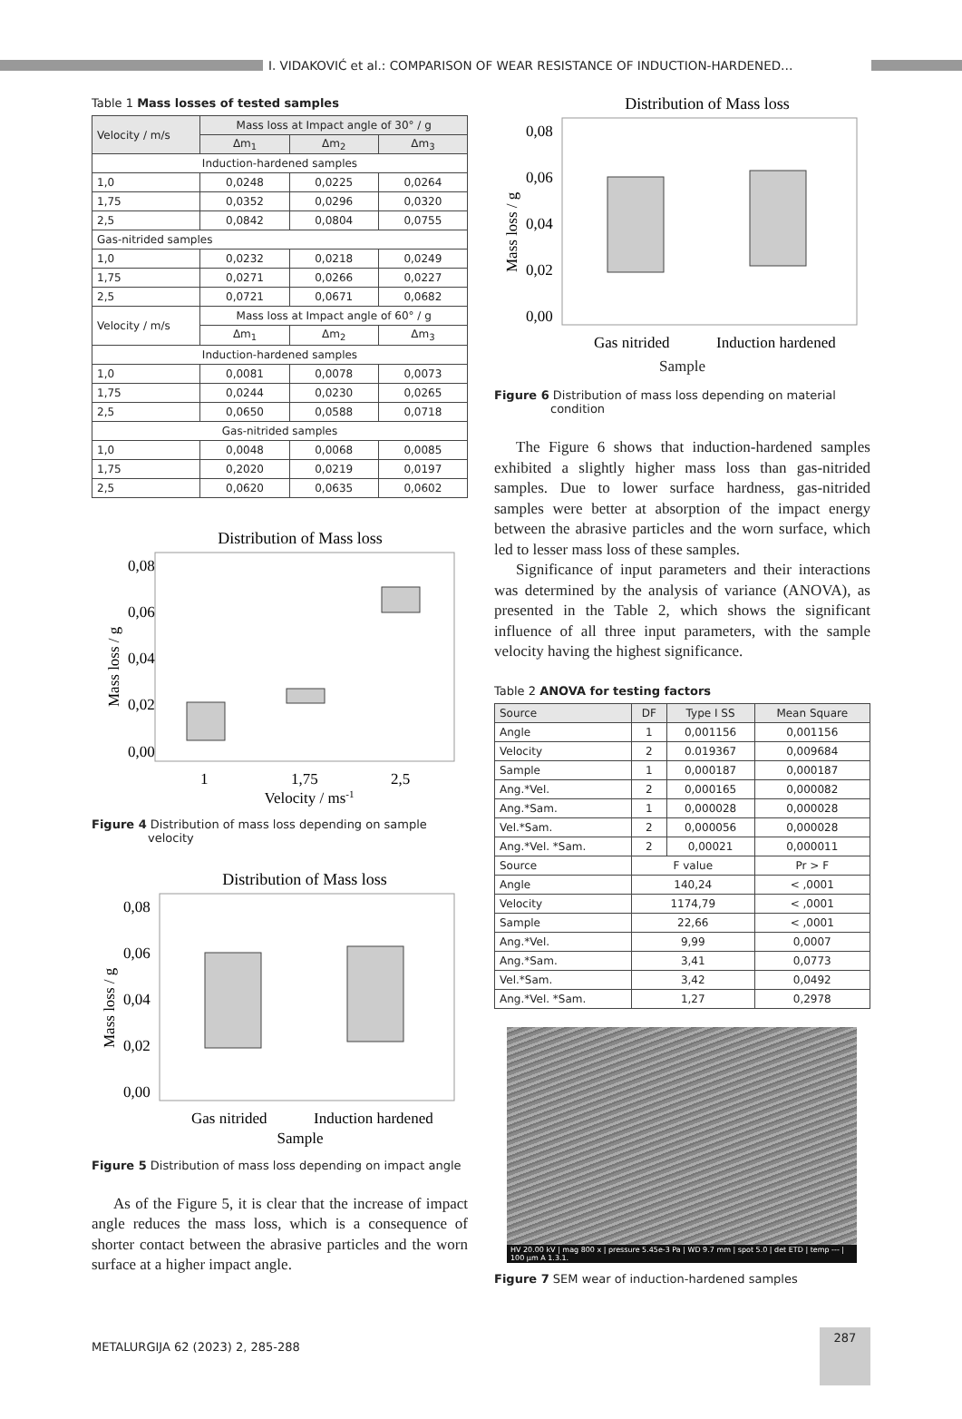I. VIDAKOVIĆ et al.: COMPARISON OF WEAR RESISTANCE OF INDUCTION-HARDENED…
Table 1 Mass losses of tested samples
| Velocity / m/s | Mass loss at Impact angle of 30° / g | | |
| --- | --- | --- | --- |
| | Δm<sub>1</sub> | Δm<sub>2</sub> | Δm<sub>3</sub> |
| Induction-hardened samples | | | |
| 1,0 | 0,0248 | 0,0225 | 0,0264 |
| 1,75 | 0,0352 | 0,0296 | 0,0320 |
| 2,5 | 0,0842 | 0,0804 | 0,0755 |
| Gas-nitrided samples | | | |
| 1,0 | 0,0232 | 0,0218 | 0,0249 |
| 1,75 | 0,0271 | 0,0266 | 0,0227 |
| 2,5 | 0,0721 | 0,0671 | 0,0682 |
| Velocity / m/s | Mass loss at Impact angle of 60° / g | | |
| | Δm<sub>1</sub> | Δm<sub>2</sub> | Δm<sub>3</sub> |
| Induction-hardened samples | | | |
| 1,0 | 0,0081 | 0,0078 | 0,0073 |
| 1,75 | 0,0244 | 0,0230 | 0,0265 |
| 2,5 | 0,0650 | 0,0588 | 0,0718 |
| Gas-nitrided samples | | | |
| 1,0 | 0,0048 | 0,0068 | 0,0085 |
| 1,75 | 0,2020 | 0,0219 | 0,0197 |
| 2,5 | 0,0620 | 0,0635 | 0,0602 |
Distribution of Mass loss
0,08
0,06
0,04
0,02
0,00
1
1,75
2,5
Velocity / ms-1
Mass loss / g
Figure 4 Distribution of mass loss depending on sample velocity
Distribution of Mass loss
0,08
0,06
0,04
0,02
0,00
Gas nitrided
Induction hardened
Sample
Mass loss / g
Figure 5 Distribution of mass loss depending on impact angle
As of the Figure 5, it is clear that the increase of impact angle reduces the mass loss, which is a consequence of shorter contact between the abrasive particles and the worn surface at a higher impact angle.
Distribution of Mass loss
0,08
0,06
0,04
0,02
0,00
Gas nitrided
Induction hardened
Mass loss / g
Sample
Figure 6 Distribution of mass loss depending on material condition
The Figure 6 shows that induction-hardened samples exhibited a slightly higher mass loss than gas-nitrided samples. Due to lower surface hardness, gas-nitrided samples were better at absorption of the impact energy between the abrasive particles and the worn surface, which led to lesser mass loss of these samples.
Significance of input parameters and their interactions was determined by the analysis of variance (ANOVA), as presented in the Table 2, which shows the significant influence of all three input parameters, with the sample velocity having the highest significance.
Table 2 ANOVA for testing factors
| Source | DF | Type I SS | Mean Square |
| --- | --- | --- | --- |
| Angle | 1 | 0,001156 | 0,001156 |
| Velocity | 2 | 0.019367 | 0,009684 |
| Sample | 1 | 0,000187 | 0,000187 |
| Ang.*Vel. | 2 | 0,000165 | 0,000082 |
| Ang.*Sam. | 1 | 0,000028 | 0,000028 |
| Vel.*Sam. | 2 | 0,000056 | 0,000028 |
| Ang.*Vel. *Sam. | 2 | 0,00021 | 0,000011 |
| Source | F value | | Pr > F |
| Angle | 140,24 | | < ,0001 |
| Velocity | 1174,79 | | < ,0001 |
| Sample | 22,66 | | < ,0001 |
| Ang.*Vel. | 9,99 | | 0,0007 |
| Ang.*Sam. | 3,41 | | 0,0773 |
| Vel.*Sam. | 3,42 | | 0,0492 |
| Ang.*Vel. *Sam. | 1,27 | | 0,2978 |
HV 20.00 kV | mag 800 x | pressure 5.45e-3 Pa | WD 9.7 mm | spot 5.0 | det ETD | temp --- | 100 µm A 1.3.1.
Figure 7 SEM wear of induction-hardened samples
METALURGIJA 62 (2023) 2, 285-288
287